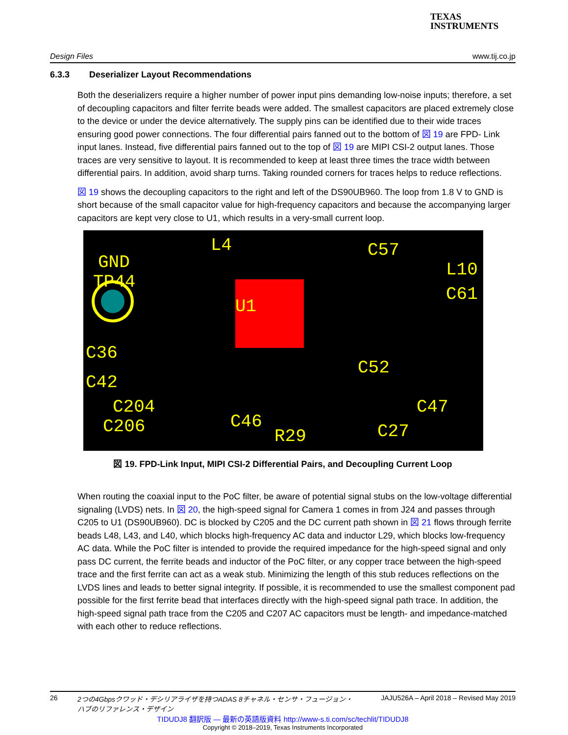TEXAS
INSTRUMENTS
Design Files www.tij.co.jp
6.3.3 Deserializer Layout Recommendations
Both the deserializers require a higher number of power input pins demanding low-noise inputs; therefore, a set of decoupling capacitors and filter ferrite beads were added. The smallest capacitors are placed extremely close to the device or under the device alternatively. The supply pins can be identified due to their wide traces ensuring good power connections. The four differential pairs fanned out to the bottom of 図 19 are FPD- Link input lanes. Instead, five differential pairs fanned out to the top of 図 19 are MIPI CSI-2 output lanes. Those traces are very sensitive to layout. It is recommended to keep at least three times the trace width between differential pairs. In addition, avoid sharp turns. Taking rounded corners for traces helps to reduce reflections.
図 19 shows the decoupling capacitors to the right and left of the DS90UB960. The loop from 1.8 V to GND is short because of the small capacitor value for high-frequency capacitors and because the accompanying larger capacitors are kept very close to U1, which results in a very-small current loop.
GND
TP44
C36
C42
C204
C206
U1
C57
L10
C61
C52
C27
C47
L4
C46
R29
図 19. FPD-Link Input, MIPI CSI-2 Differential Pairs, and Decoupling Current Loop
When routing the coaxial input to the PoC filter, be aware of potential signal stubs on the low-voltage differential signaling (LVDS) nets. In 図 20, the high-speed signal for Camera 1 comes in from J24 and passes through C205 to U1 (DS90UB960). DC is blocked by C205 and the DC current path shown in 図 21 flows through ferrite beads L48, L43, and L40, which blocks high-frequency AC data and inductor L29, which blocks low-frequency AC data. While the PoC filter is intended to provide the required impedance for the high-speed signal and only pass DC current, the ferrite beads and inductor of the PoC filter, or any copper trace between the high-speed trace and the first ferrite can act as a weak stub. Minimizing the length of this stub reduces reflections on the LVDS lines and leads to better signal integrity. If possible, it is recommended to use the smallest component pad possible for the first ferrite bead that interfaces directly with the high-speed signal path trace. In addition, the high-speed signal path trace from the C205 and C207 AC capacitors must be length- and impedance-matched with each other to reduce reflections.
26 2つの4Gbpsクワッド・デシリアライザを持つADAS 8チャネル・センサ・フュージョン・
ハブのリファレンス・デザイン JAJU526A – April 2018 – Revised May 2019
TIDUDJ8 翻訳版 — 最新の英語版資料 http://www-s.ti.com/sc/techlit/TIDUDJ8
Copyright © 2018–2019, Texas Instruments Incorporated